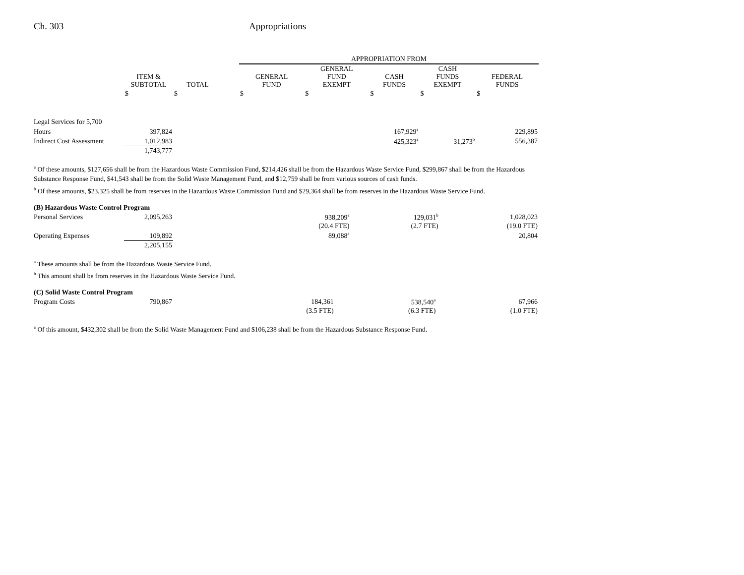Ch. 303 Appropriations
| | | | | APPROPRIATION FROM | | | | |
| --- | --- | --- | --- | --- | --- | --- | --- | --- |
| | ITEM & SUBTOTAL | TOTAL | | GENERAL FUND | GENERAL FUND EXEMPT | CASH FUNDS | CASH FUNDS EXEMPT | FEDERAL FUNDS |
| | $ | $ | | $ | $ | $ | $ | $ |
| Legal Services for 5,700 | | | | | | | | |
| Hours | 397,824 | | | | | 167,929<sup>a</sup> | | 229,895 |
| Indirect Cost Assessment | 1,012,983 | | | | | 425,323<sup>a</sup> | 31,273<sup>b</sup> | 556,387 |
| | 1,743,777 | | | | | | | |
<sup>a</sup> Of these amounts, $127,656 shall be from the Hazardous Waste Commission Fund, $214,426 shall be from the Hazardous Waste Service Fund, $299,867 shall be from the Hazardous Substance Response Fund, $41,543 shall be from the Solid Waste Management Fund, and $12,759 shall be from various sources of cash funds.
<sup>b</sup> Of these amounts, $23,325 shall be from reserves in the Hazardous Waste Commission Fund and $29,364 shall be from reserves in the Hazardous Waste Service Fund.
| (B) Hazardous Waste Control Program | | | | | | | | |
| Personal Services | 2,095,263 | | | | | 938,209<sup>a</sup> | 129,031<sup>b</sup> | 1,028,023 |
| | | | | | | (20.4 FTE) | (2.7 FTE) | (19.0 FTE) |
| Operating Expenses | 109,892 | | | | | 89,088<sup>a</sup> | | 20,804 |
| | 2,205,155 | | | | | | | |
<sup>a</sup> These amounts shall be from the Hazardous Waste Service Fund.
<sup>b</sup> This amount shall be from reserves in the Hazardous Waste Service Fund.
| (C) Solid Waste Control Program | | | | | | | | |
| Program Costs | 790,867 | | | 184,361 | | 538,540<sup>a</sup> | | 67,966 |
| | | | | (3.5 FTE) | | (6.3 FTE) | | (1.0 FTE) |
<sup>a</sup> Of this amount, $432,302 shall be from the Solid Waste Management Fund and $106,238 shall be from the Hazardous Substance Response Fund.